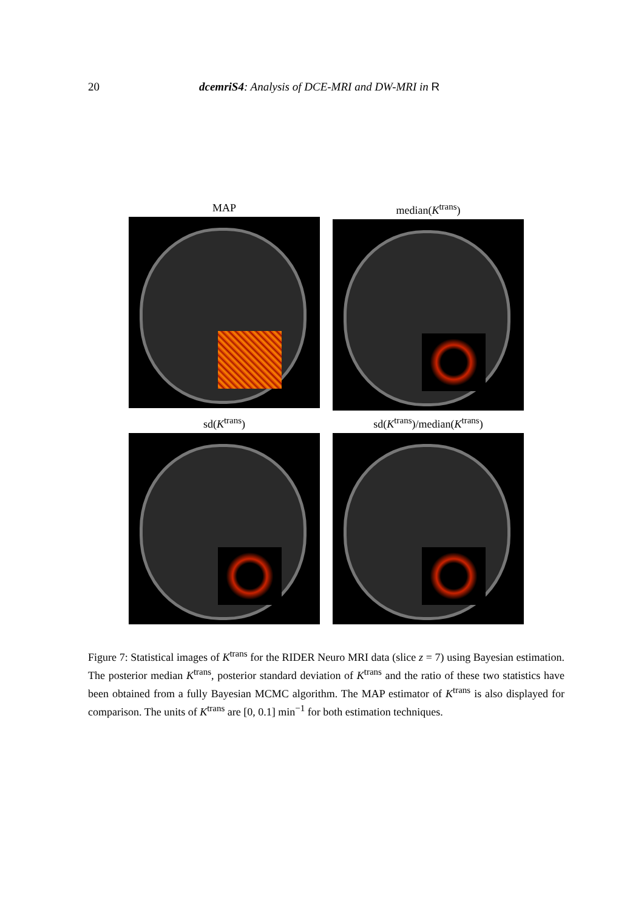20 dcemriS4: Analysis of DCE-MRI and DW-MRI in R
MAP
median(K<sup>trans</sup>)
sd(K<sup>trans</sup>)
sd(K<sup>trans</sup>)/median(K<sup>trans</sup>)
Figure 7: Statistical images of K<sup>trans</sup> for the RIDER Neuro MRI data (slice z = 7) using Bayesian estimation. The posterior median K<sup>trans</sup>, posterior standard deviation of K<sup>trans</sup> and the ratio of these two statistics have been obtained from a fully Bayesian MCMC algorithm. The MAP estimator of K<sup>trans</sup> is also displayed for comparison. The units of K<sup>trans</sup> are [0, 0.1] min<sup>−1</sup> for both estimation techniques.